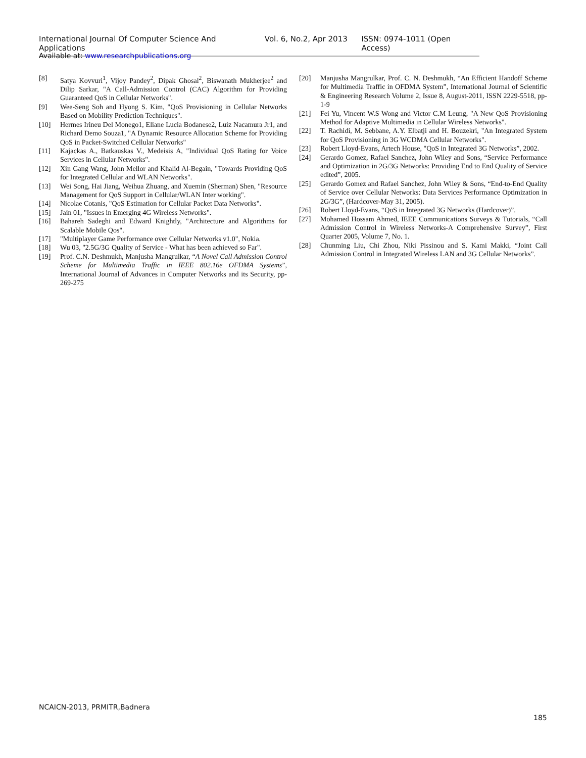International Journal Of Computer Science And Applications Vol. 6, No.2, Apr 2013 ISSN: 0974-1011 (Open Access)
Available at: www.researchpublications.org
[8] Satya Kovvuri<sup>1</sup>, Vijoy Pandey<sup>2</sup>, Dipak Ghosal<sup>2</sup>, Biswanath Mukherjee<sup>2</sup> and Dilip Sarkar, "A Call-Admission Control (CAC) Algorithm for Providing Guaranteed QoS in Cellular Networks".
[9] Wee-Seng Soh and Hyong S. Kim, "QoS Provisioning in Cellular Networks Based on Mobility Prediction Techniques".
[10] Hermes Irineu Del Monego1, Eliane Lucia Bodanese2, Luiz Nacamura Jr1, and Richard Demo Souza1, "A Dynamic Resource Allocation Scheme for Providing QoS in Packet-Switched Cellular Networks"
[11] Kajackas A., Batkauskas V., Medeisis A, "Individual QoS Rating for Voice Services in Cellular Networks".
[12] Xin Gang Wang, John Mellor and Khalid Al-Begain, "Towards Providing QoS for Integrated Cellular and WLAN Networks".
[13] Wei Song, Hai Jiang, Weihua Zhuang, and Xuemin (Sherman) Shen, "Resource Management for QoS Support in Cellular/WLAN Inter working".
[14] Nicolae Cotanis, "QoS Estimation for Cellular Packet Data Networks".
[15] Jain 01, "Issues in Emerging 4G Wireless Networks".
[16] Bahareh Sadeghi and Edward Knightly, "Architecture and Algorithms for Scalable Mobile Qos".
[17] "Multiplayer Game Performance over Cellular Networks v1.0", Nokia.
[18] Wu 03, "2.5G/3G Quality of Service - What has been achieved so Far".
[19] Prof. C.N. Deshmukh, Manjusha Mangrulkar, “A Novel Call Admission Control Scheme for Multimedia Traffic in IEEE 802.16e OFDMA Systems”, International Journal of Advances in Computer Networks and its Security, pp-269-275
[20] Manjusha Mangrulkar, Prof. C. N. Deshmukh, “An Efficient Handoff Scheme for Multimedia Traffic in OFDMA System”, International Journal of Scientific & Engineering Research Volume 2, Issue 8, August-2011, ISSN 2229-5518, pp-1-9
[21] Fei Yu, Vincent W.S Wong and Victor C.M Leung, "A New QoS Provisioning Method for Adaptive Multimedia in Cellular Wireless Networks".
[22] T. Rachidi, M. Sebbane, A.Y. Elbatji and H. Bouzekri, "An Integrated System for QoS Provisioning in 3G WCDMA Cellular Networks".
[23] Robert Lloyd-Evans, Artech House, "QoS in Integrated 3G Networks”, 2002.
[24] Gerardo Gomez, Rafael Sanchez, John Wiley and Sons, “Service Performance and Optimization in 2G/3G Networks: Providing End to End Quality of Service edited”, 2005.
[25] Gerardo Gomez and Rafael Sanchez, John Wiley & Sons, “End-to-End Quality of Service over Cellular Networks: Data Services Performance Optimization in 2G/3G”, (Hardcover-May 31, 2005).
[26] Robert Lloyd-Evans, “QoS in Integrated 3G Networks (Hardcover)”.
[27] Mohamed Hossam Ahmed, IEEE Communications Surveys & Tutorials, “Call Admission Control in Wireless Networks-A Comprehensive Survey”, First Quarter 2005, Volume 7, No. 1.
[28] Chunming Liu, Chi Zhou, Niki Pissinou and S. Kami Makki, “Joint Call Admission Control in Integrated Wireless LAN and 3G Cellular Networks”.
NCAICN-2013, PRMITR,Badnera
185